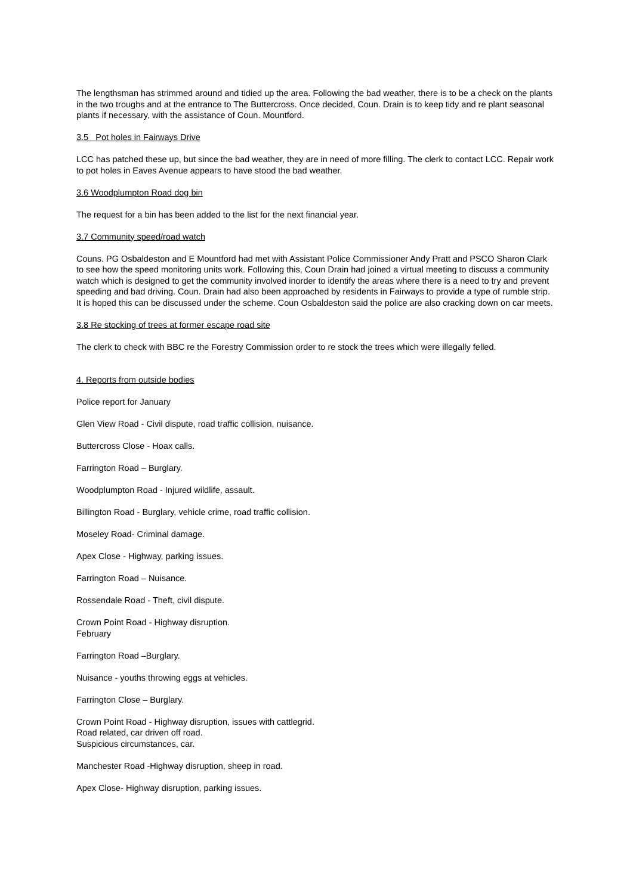The lengthsman has strimmed around and tidied up the area. Following the bad weather, there is to be a check on the plants in the two troughs and at the entrance to The Buttercross. Once decided, Coun. Drain is to keep tidy and re plant seasonal plants if necessary, with the assistance of Coun. Mountford.
3.5 Pot holes in Fairways Drive
LCC has patched these up, but since the bad weather, they are in need of more filling. The clerk to contact LCC. Repair work to pot holes in Eaves Avenue appears to have stood the bad weather.
3.6 Woodplumpton Road dog bin
The request for a bin has been added to the list for the next financial year.
3.7 Community speed/road watch
Couns. PG Osbaldeston and E Mountford had met with Assistant Police Commissioner Andy Pratt and PSCO Sharon Clark to see how the speed monitoring units work. Following this, Coun Drain had joined a virtual meeting to discuss a community watch which is designed to get the community involved inorder to identify the areas where there is a need to try and prevent speeding and bad driving. Coun. Drain had also been approached by residents in Fairways to provide a type of rumble strip. It is hoped this can be discussed under the scheme. Coun Osbaldeston said the police are also cracking down on car meets.
3.8 Re stocking of trees at former escape road site
The clerk to check with BBC re the Forestry Commission order to re stock the trees which were illegally felled.
4. Reports from outside bodies
Police report for January
Glen View Road - Civil dispute, road traffic collision, nuisance.
Buttercross Close - Hoax calls.
Farrington Road – Burglary.
Woodplumpton Road - Injured wildlife, assault.
Billington Road - Burglary, vehicle crime, road traffic collision.
Moseley Road- Criminal damage.
Apex Close - Highway, parking issues.
Farrington Road – Nuisance.
Rossendale Road - Theft, civil dispute.
Crown Point Road - Highway disruption.
February
Farrington Road –Burglary.
Nuisance - youths throwing eggs at vehicles.
Farrington Close – Burglary.
Crown Point Road - Highway disruption, issues with cattlegrid.
Road related, car driven off road.
Suspicious circumstances, car.
Manchester Road -Highway disruption, sheep in road.
Apex Close- Highway disruption, parking issues.